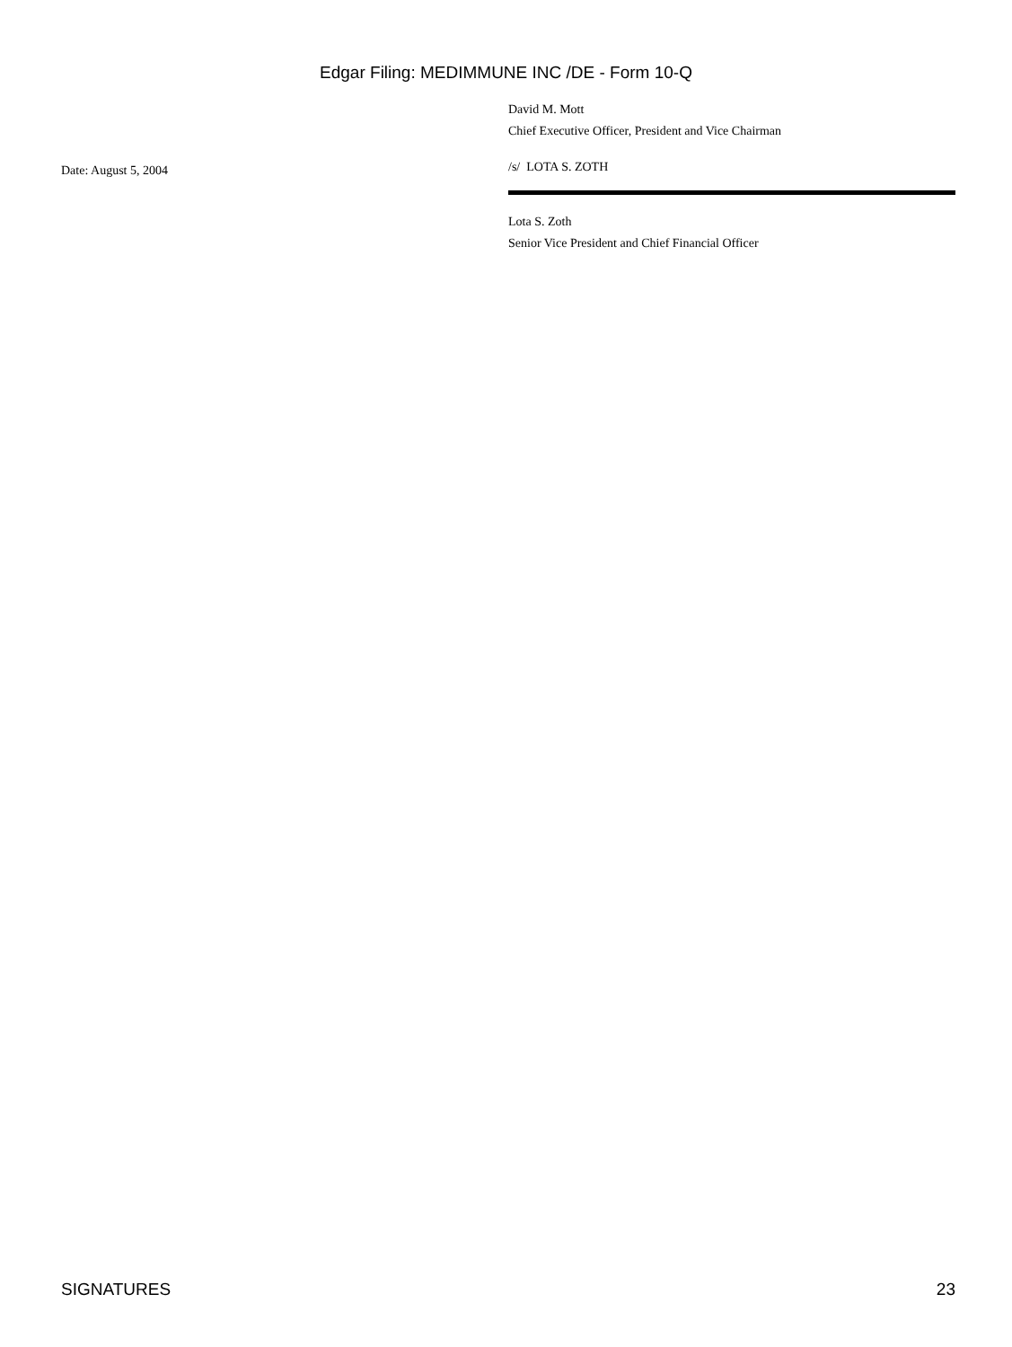Edgar Filing: MEDIMMUNE INC /DE - Form 10-Q
David M. Mott
Chief Executive Officer, President and Vice Chairman
Date: August 5, 2004
/s/ LOTA S. ZOTH
Lota S. Zoth
Senior Vice President and Chief Financial Officer
SIGNATURES 23